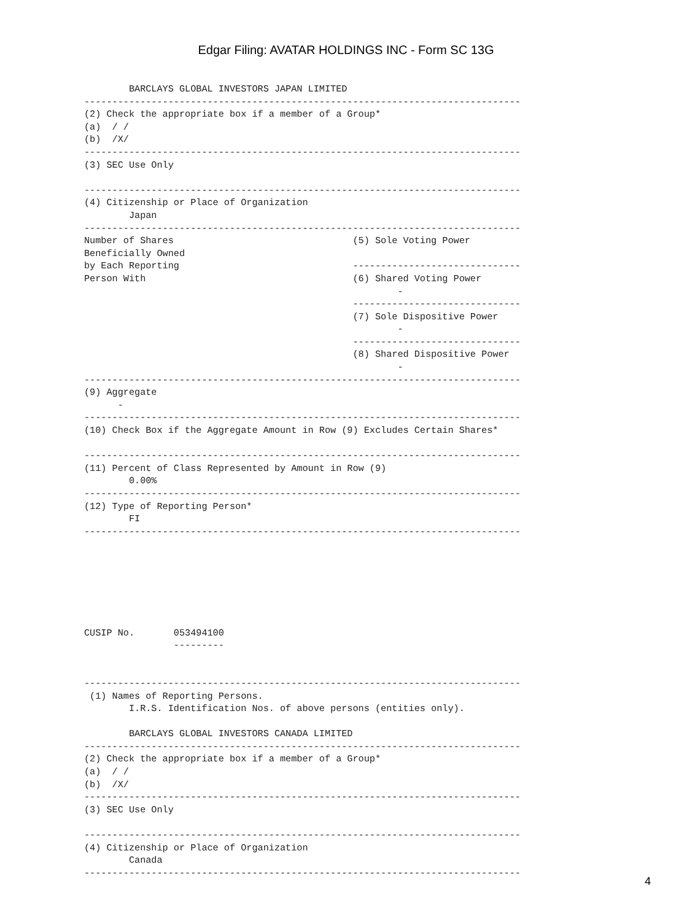Edgar Filing: AVATAR HOLDINGS INC - Form SC 13G
        BARCLAYS GLOBAL INVESTORS JAPAN LIMITED
------------------------------------------------------------------------------
(2) Check the appropriate box if a member of a Group*
(a)  / /
(b)  /X/
------------------------------------------------------------------------------
(3) SEC Use Only

------------------------------------------------------------------------------
(4) Citizenship or Place of Organization
        Japan
------------------------------------------------------------------------------
Number of Shares                                (5) Sole Voting Power
Beneficially Owned
by Each Reporting                               ------------------------------
Person With                                     (6) Shared Voting Power
                                                        -
                                                ------------------------------
                                                (7) Sole Dispositive Power
                                                        -
                                                ------------------------------
                                                (8) Shared Dispositive Power
                                                        -
------------------------------------------------------------------------------
(9) Aggregate
      -
------------------------------------------------------------------------------
(10) Check Box if the Aggregate Amount in Row (9) Excludes Certain Shares*

------------------------------------------------------------------------------
(11) Percent of Class Represented by Amount in Row (9)
        0.00%
------------------------------------------------------------------------------
(12) Type of Reporting Person*
        FI
------------------------------------------------------------------------------







CUSIP No.       053494100
                ---------


------------------------------------------------------------------------------
 (1) Names of Reporting Persons.
        I.R.S. Identification Nos. of above persons (entities only).

        BARCLAYS GLOBAL INVESTORS CANADA LIMITED
------------------------------------------------------------------------------
(2) Check the appropriate box if a member of a Group*
(a)  / /
(b)  /X/
------------------------------------------------------------------------------
(3) SEC Use Only

------------------------------------------------------------------------------
(4) Citizenship or Place of Organization
        Canada
------------------------------------------------------------------------------
4